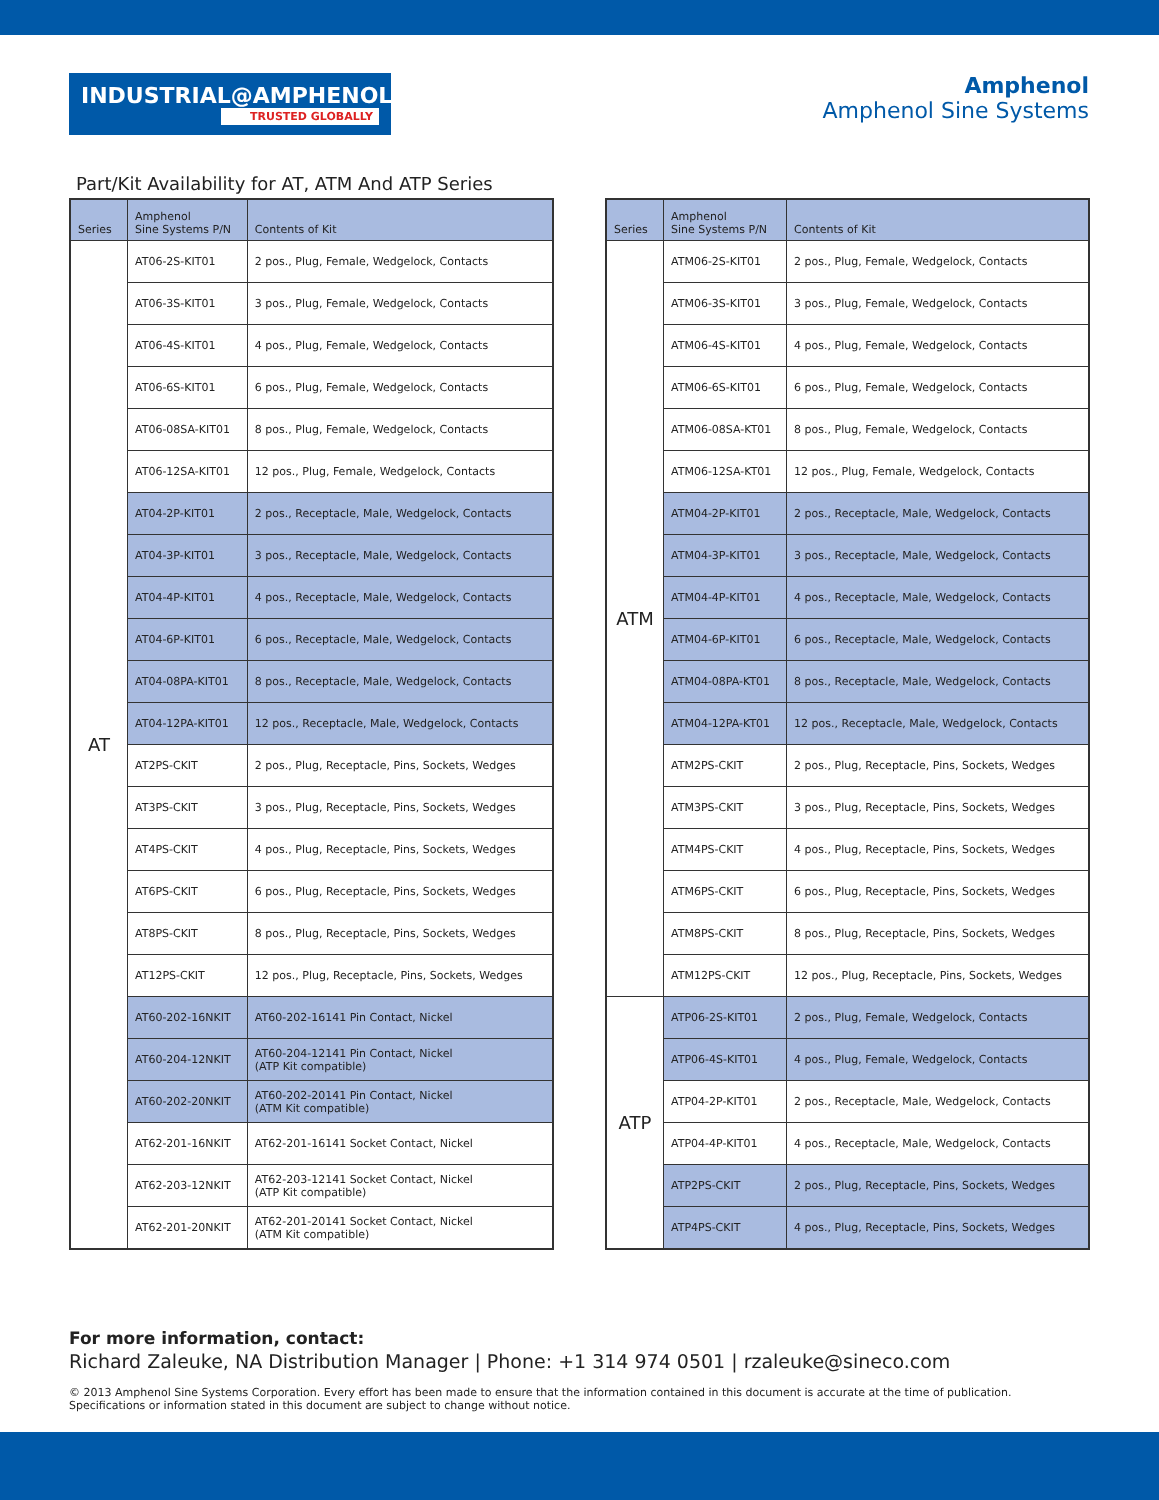INDUSTRIAL@AMPHENOL
TRUSTED GLOBALLY
Amphenol
Amphenol Sine Systems
Part/Kit Availability for AT, ATM And ATP Series
| Series | Amphenol Sine Systems P/N | Contents of Kit |
| --- | --- | --- |
| AT | AT06-2S-KIT01 | 2 pos., Plug, Female, Wedgelock, Contacts |
| | AT06-3S-KIT01 | 3 pos., Plug, Female, Wedgelock, Contacts |
| | AT06-4S-KIT01 | 4 pos., Plug, Female, Wedgelock, Contacts |
| | AT06-6S-KIT01 | 6 pos., Plug, Female, Wedgelock, Contacts |
| | AT06-08SA-KIT01 | 8 pos., Plug, Female, Wedgelock, Contacts |
| | AT06-12SA-KIT01 | 12 pos., Plug, Female, Wedgelock, Contacts |
| | AT04-2P-KIT01 | 2 pos., Receptacle, Male, Wedgelock, Contacts |
| | AT04-3P-KIT01 | 3 pos., Receptacle, Male, Wedgelock, Contacts |
| | AT04-4P-KIT01 | 4 pos., Receptacle, Male, Wedgelock, Contacts |
| | AT04-6P-KIT01 | 6 pos., Receptacle, Male, Wedgelock, Contacts |
| | AT04-08PA-KIT01 | 8 pos., Receptacle, Male, Wedgelock, Contacts |
| | AT04-12PA-KIT01 | 12 pos., Receptacle, Male, Wedgelock, Contacts |
| | AT2PS-CKIT | 2 pos., Plug, Receptacle, Pins, Sockets, Wedges |
| | AT3PS-CKIT | 3 pos., Plug, Receptacle, Pins, Sockets, Wedges |
| | AT4PS-CKIT | 4 pos., Plug, Receptacle, Pins, Sockets, Wedges |
| | AT6PS-CKIT | 6 pos., Plug, Receptacle, Pins, Sockets, Wedges |
| | AT8PS-CKIT | 8 pos., Plug, Receptacle, Pins, Sockets, Wedges |
| | AT12PS-CKIT | 12 pos., Plug, Receptacle, Pins, Sockets, Wedges |
| | AT60-202-16NKIT | AT60-202-16141 Pin Contact, Nickel |
| | AT60-204-12NKIT | AT60-204-12141 Pin Contact, Nickel (ATP Kit compatible) |
| | AT60-202-20NKIT | AT60-202-20141 Pin Contact, Nickel (ATM Kit compatible) |
| | AT62-201-16NKIT | AT62-201-16141 Socket Contact, Nickel |
| | AT62-203-12NKIT | AT62-203-12141 Socket Contact, Nickel (ATP Kit compatible) |
| | AT62-201-20NKIT | AT62-201-20141 Socket Contact, Nickel (ATM Kit compatible) |
| Series | Amphenol Sine Systems P/N | Contents of Kit |
| --- | --- | --- |
| ATM | ATM06-2S-KIT01 | 2 pos., Plug, Female, Wedgelock, Contacts |
| | ATM06-3S-KIT01 | 3 pos., Plug, Female, Wedgelock, Contacts |
| | ATM06-4S-KIT01 | 4 pos., Plug, Female, Wedgelock, Contacts |
| | ATM06-6S-KIT01 | 6 pos., Plug, Female, Wedgelock, Contacts |
| | ATM06-08SA-KT01 | 8 pos., Plug, Female, Wedgelock, Contacts |
| | ATM06-12SA-KT01 | 12 pos., Plug, Female, Wedgelock, Contacts |
| | ATM04-2P-KIT01 | 2 pos., Receptacle, Male, Wedgelock, Contacts |
| | ATM04-3P-KIT01 | 3 pos., Receptacle, Male, Wedgelock, Contacts |
| | ATM04-4P-KIT01 | 4 pos., Receptacle, Male, Wedgelock, Contacts |
| | ATM04-6P-KIT01 | 6 pos., Receptacle, Male, Wedgelock, Contacts |
| | ATM04-08PA-KT01 | 8 pos., Receptacle, Male, Wedgelock, Contacts |
| | ATM04-12PA-KT01 | 12 pos., Receptacle, Male, Wedgelock, Contacts |
| | ATM2PS-CKIT | 2 pos., Plug, Receptacle, Pins, Sockets, Wedges |
| | ATM3PS-CKIT | 3 pos., Plug, Receptacle, Pins, Sockets, Wedges |
| | ATM4PS-CKIT | 4 pos., Plug, Receptacle, Pins, Sockets, Wedges |
| | ATM6PS-CKIT | 6 pos., Plug, Receptacle, Pins, Sockets, Wedges |
| | ATM8PS-CKIT | 8 pos., Plug, Receptacle, Pins, Sockets, Wedges |
| | ATM12PS-CKIT | 12 pos., Plug, Receptacle, Pins, Sockets, Wedges |
| ATP | ATP06-2S-KIT01 | 2 pos., Plug, Female, Wedgelock, Contacts |
| | ATP06-4S-KIT01 | 4 pos., Plug, Female, Wedgelock, Contacts |
| | ATP04-2P-KIT01 | 2 pos., Receptacle, Male, Wedgelock, Contacts |
| | ATP04-4P-KIT01 | 4 pos., Receptacle, Male, Wedgelock, Contacts |
| | ATP2PS-CKIT | 2 pos., Plug, Receptacle, Pins, Sockets, Wedges |
| | ATP4PS-CKIT | 4 pos., Plug, Receptacle, Pins, Sockets, Wedges |
For more information, contact:
Richard Zaleuke, NA Distribution Manager | Phone: +1 314 974 0501 | rzaleuke@sineco.com
© 2013 Amphenol Sine Systems Corporation. Every effort has been made to ensure that the information contained in this document is accurate at the time of publication. Specifications or information stated in this document are subject to change without notice.